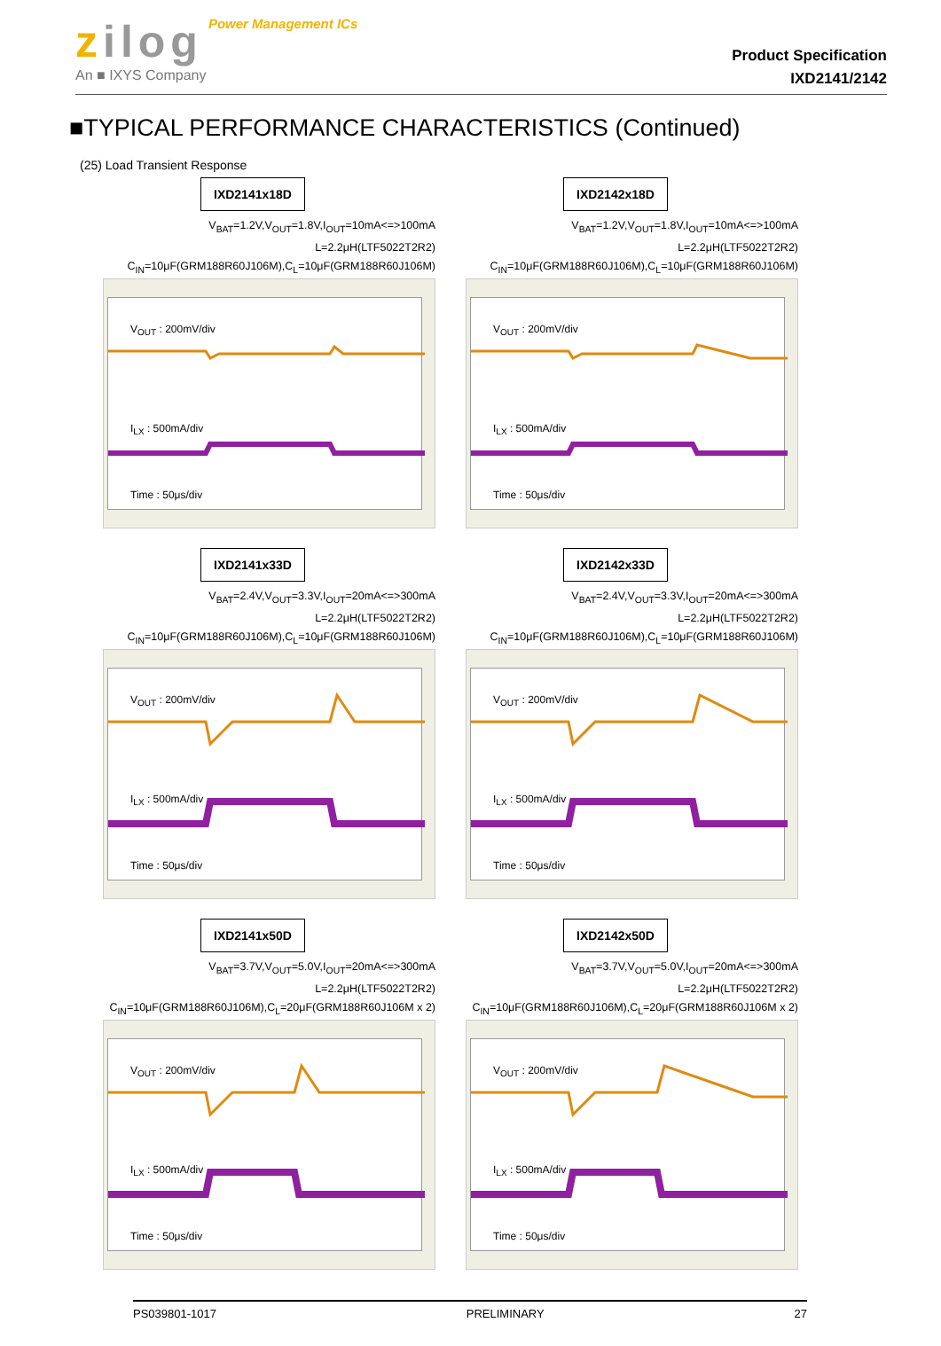zilog Power Management ICs
An ■ IXYS Company
Product Specification
IXD2141/2142
■TYPICAL PERFORMANCE CHARACTERISTICS (Continued)
(25) Load Transient Response
IXD2141x18D
V<sub>BAT</sub>=1.2V,V<sub>OUT</sub>=1.8V,I<sub>OUT</sub>=10mA<=>100mA
L=2.2μH(LTF5022T2R2)
C<sub>IN</sub>=10μF(GRM188R60J106M),C<sub>L</sub>=10μF(GRM188R60J106M)
V<sub>OUT</sub> : 200mV/div
I<sub>LX</sub> : 500mA/div
Time : 50μs/div
IXD2142x18D
V<sub>BAT</sub>=1.2V,V<sub>OUT</sub>=1.8V,I<sub>OUT</sub>=10mA<=>100mA
L=2.2μH(LTF5022T2R2)
C<sub>IN</sub>=10μF(GRM188R60J106M),C<sub>L</sub>=10μF(GRM188R60J106M)
V<sub>OUT</sub> : 200mV/div
I<sub>LX</sub> : 500mA/div
Time : 50μs/div
IXD2141x33D
V<sub>BAT</sub>=2.4V,V<sub>OUT</sub>=3.3V,I<sub>OUT</sub>=20mA<=>300mA
L=2.2μH(LTF5022T2R2)
C<sub>IN</sub>=10μF(GRM188R60J106M),C<sub>L</sub>=10μF(GRM188R60J106M)
V<sub>OUT</sub> : 200mV/div
I<sub>LX</sub> : 500mA/div
Time : 50μs/div
IXD2142x33D
V<sub>BAT</sub>=2.4V,V<sub>OUT</sub>=3.3V,I<sub>OUT</sub>=20mA<=>300mA
L=2.2μH(LTF5022T2R2)
C<sub>IN</sub>=10μF(GRM188R60J106M),C<sub>L</sub>=10μF(GRM188R60J106M)
V<sub>OUT</sub> : 200mV/div
I<sub>LX</sub> : 500mA/div
Time : 50μs/div
IXD2141x50D
V<sub>BAT</sub>=3.7V,V<sub>OUT</sub>=5.0V,I<sub>OUT</sub>=20mA<=>300mA
L=2.2μH(LTF5022T2R2)
C<sub>IN</sub>=10μF(GRM188R60J106M),C<sub>L</sub>=20μF(GRM188R60J106M x 2)
V<sub>OUT</sub> : 200mV/div
I<sub>LX</sub> : 500mA/div
Time : 50μs/div
IXD2142x50D
V<sub>BAT</sub>=3.7V,V<sub>OUT</sub>=5.0V,I<sub>OUT</sub>=20mA<=>300mA
L=2.2μH(LTF5022T2R2)
C<sub>IN</sub>=10μF(GRM188R60J106M),C<sub>L</sub>=20μF(GRM188R60J106M x 2)
V<sub>OUT</sub> : 200mV/div
I<sub>LX</sub> : 500mA/div
Time : 50μs/div
PS039801-1017 PRELIMINARY 27